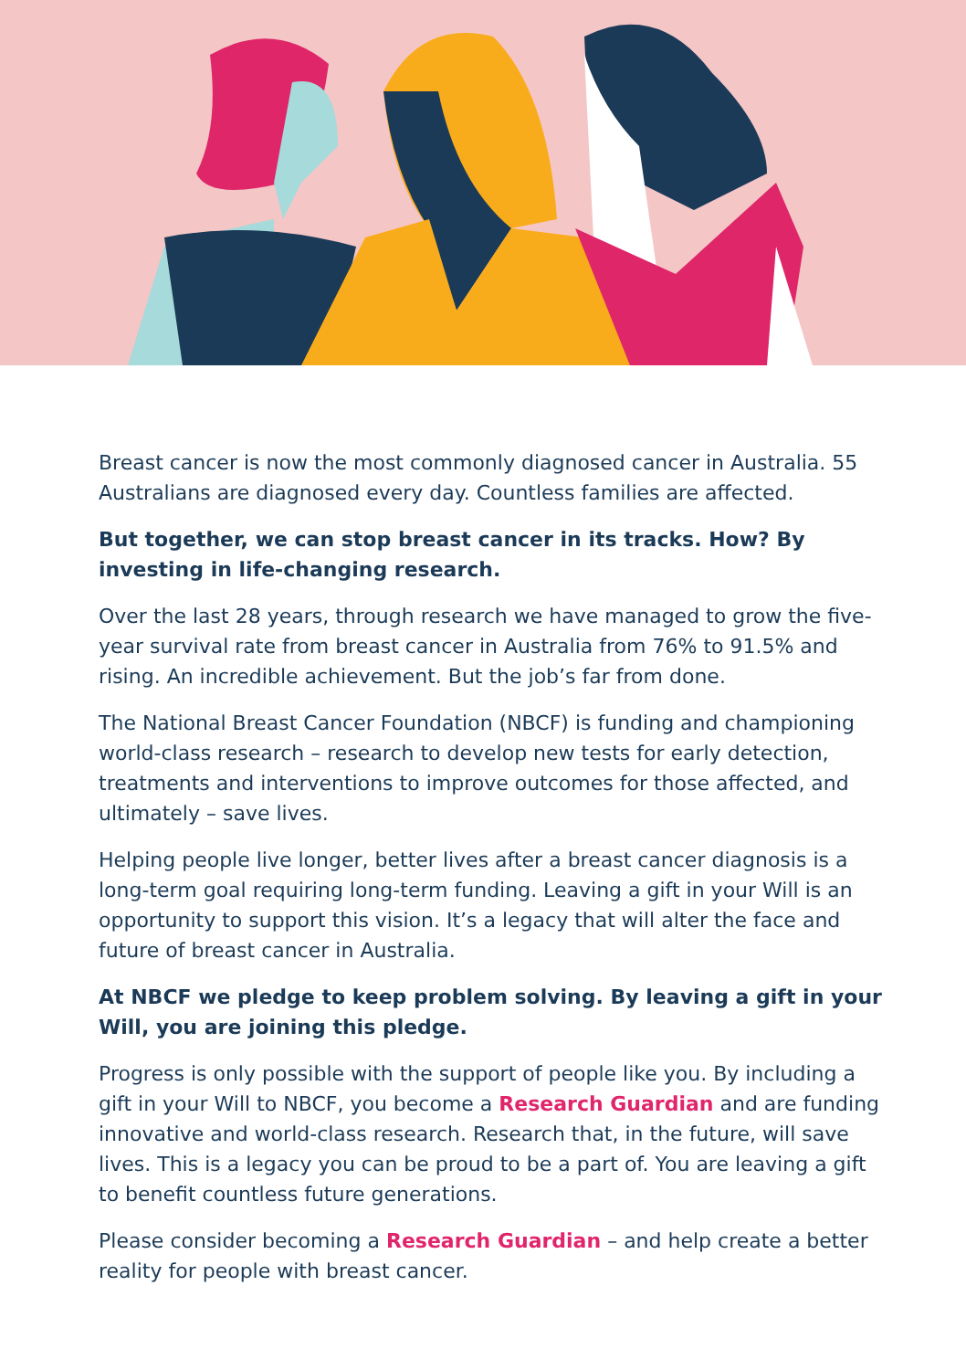Breast cancer is now the most commonly diagnosed cancer in Australia. 55 Australians are diagnosed every day. Countless families are affected.
But together, we can stop breast cancer in its tracks. How? By investing in life-changing research.
Over the last 28 years, through research we have managed to grow the five-year survival rate from breast cancer in Australia from 76% to 91.5% and rising. An incredible achievement. But the job’s far from done.
The National Breast Cancer Foundation (NBCF) is funding and championing world-class research – research to develop new tests for early detection, treatments and interventions to improve outcomes for those affected, and ultimately – save lives.
Helping people live longer, better lives after a breast cancer diagnosis is a long-term goal requiring long-term funding. Leaving a gift in your Will is an opportunity to support this vision. It’s a legacy that will alter the face and future of breast cancer in Australia.
At NBCF we pledge to keep problem solving. By leaving a gift in your Will, you are joining this pledge.
Progress is only possible with the support of people like you. By including a gift in your Will to NBCF, you become a Research Guardian and are funding innovative and world-class research. Research that, in the future, will save lives. This is a legacy you can be proud to be a part of. You are leaving a gift to benefit countless future generations.
Please consider becoming a Research Guardian – and help create a better reality for people with breast cancer.